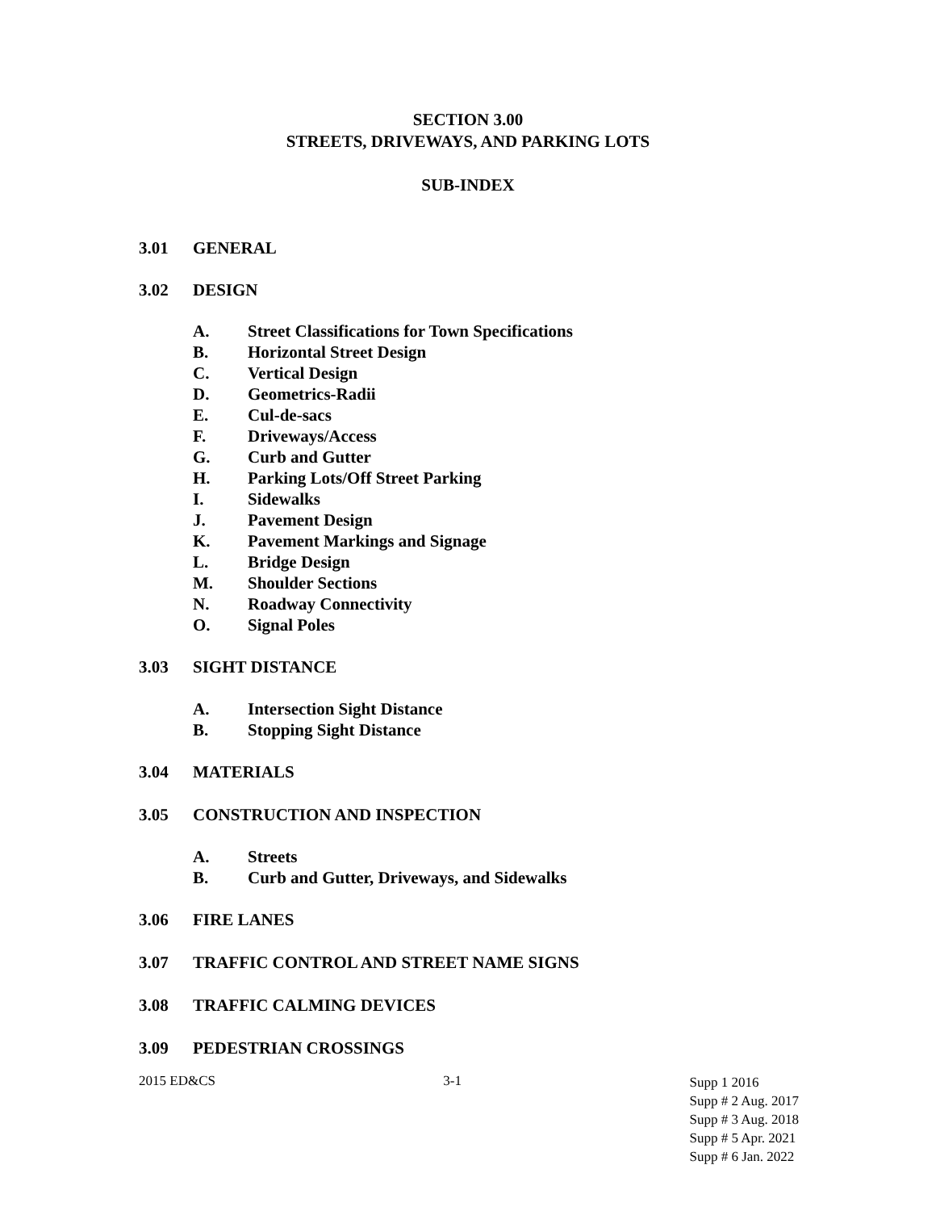SECTION 3.00
STREETS, DRIVEWAYS, AND PARKING LOTS
SUB-INDEX
3.01 GENERAL
3.02 DESIGN
A. Street Classifications for Town Specifications
B. Horizontal Street Design
C. Vertical Design
D. Geometrics-Radii
E. Cul-de-sacs
F. Driveways/Access
G. Curb and Gutter
H. Parking Lots/Off Street Parking
I. Sidewalks
J. Pavement Design
K. Pavement Markings and Signage
L. Bridge Design
M. Shoulder Sections
N. Roadway Connectivity
O. Signal Poles
3.03 SIGHT DISTANCE
A. Intersection Sight Distance
B. Stopping Sight Distance
3.04 MATERIALS
3.05 CONSTRUCTION AND INSPECTION
A. Streets
B. Curb and Gutter, Driveways, and Sidewalks
3.06 FIRE LANES
3.07 TRAFFIC CONTROL AND STREET NAME SIGNS
3.08 TRAFFIC CALMING DEVICES
3.09 PEDESTRIAN CROSSINGS
2015 ED&CS 3-1
Supp 1 2016
Supp # 2 Aug. 2017
Supp # 3 Aug. 2018
Supp # 5 Apr. 2021
Supp # 6 Jan. 2022